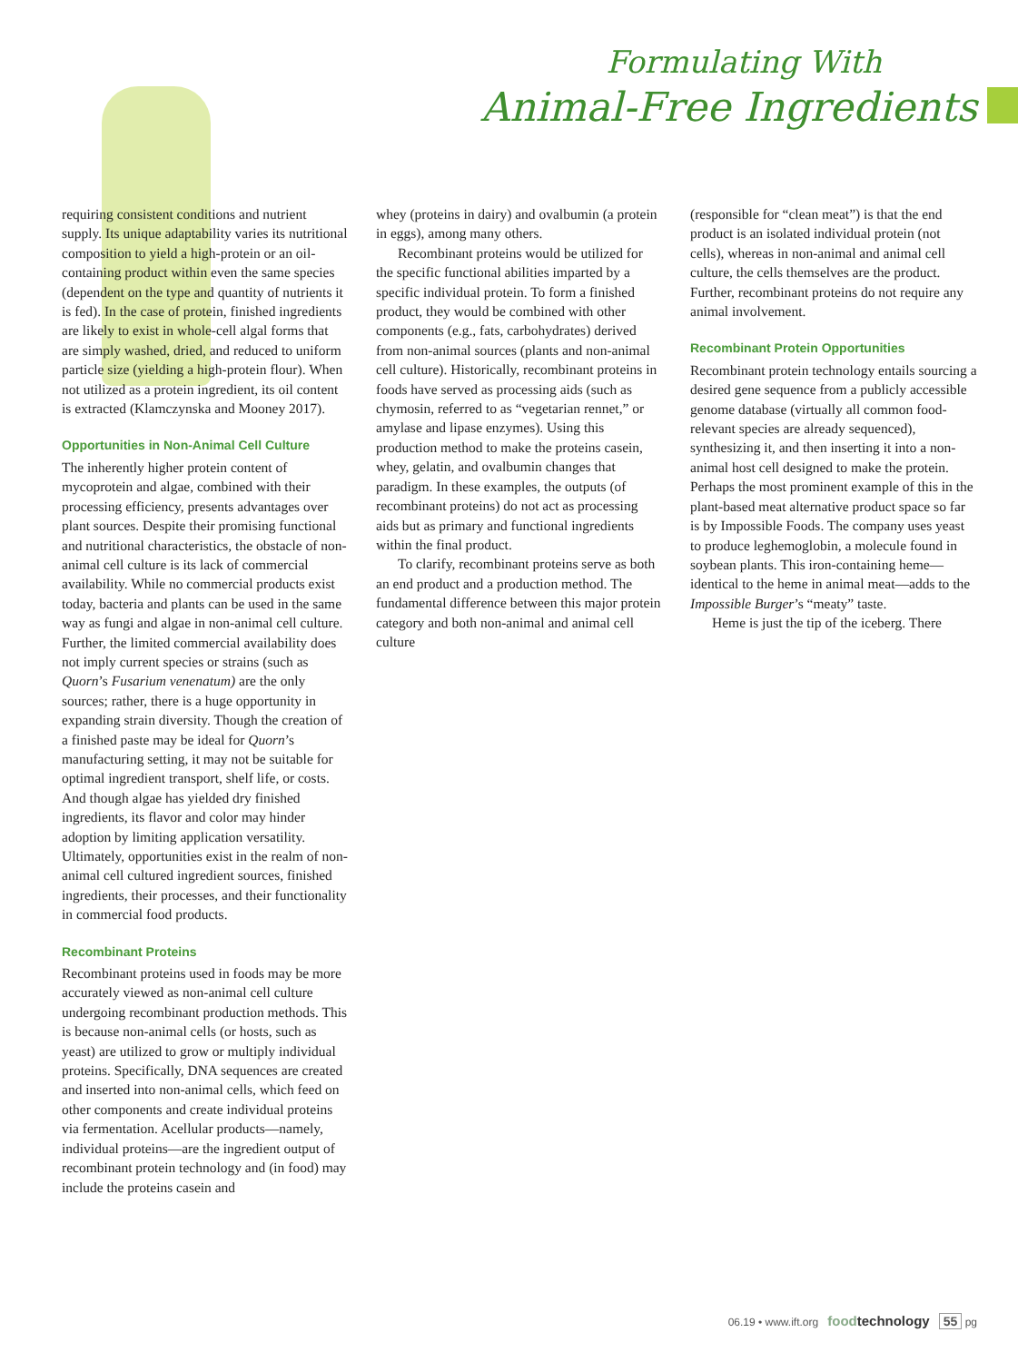Formulating With
Animal-Free Ingredients
requiring consistent conditions and nutrient supply. Its unique adaptability varies its nutritional composition to yield a high-protein or an oil-containing product within even the same species (dependent on the type and quantity of nutrients it is fed). In the case of protein, finished ingredients are likely to exist in whole-cell algal forms that are simply washed, dried, and reduced to uniform particle size (yielding a high-protein flour). When not utilized as a protein ingredient, its oil content is extracted (Klamczynska and Mooney 2017).
Opportunities in Non-Animal Cell Culture
The inherently higher protein content of mycoprotein and algae, combined with their processing efficiency, presents advantages over plant sources. Despite their promising functional and nutritional characteristics, the obstacle of non-animal cell culture is its lack of commercial availability. While no commercial products exist today, bacteria and plants can be used in the same way as fungi and algae in non-animal cell culture. Further, the limited commercial availability does not imply current species or strains (such as Quorn’s Fusarium venenatum) are the only sources; rather, there is a huge opportunity in expanding strain diversity. Though the creation of a finished paste may be ideal for Quorn’s manufacturing setting, it may not be suitable for optimal ingredient transport, shelf life, or costs. And though algae has yielded dry finished ingredients, its flavor and color may hinder adoption by limiting application versatility. Ultimately, opportunities exist in the realm of non-animal cell cultured ingredient sources, finished ingredients, their processes, and their functionality in commercial food products.
Recombinant Proteins
Recombinant proteins used in foods may be more accurately viewed as non-animal cell culture undergoing recombinant production methods. This is because non-animal cells (or hosts, such as yeast) are utilized to grow or multiply individual proteins. Specifically, DNA sequences are created and inserted into non-animal cells, which feed on other components and create individual proteins via fermentation. Acellular products—namely, individual proteins—are the ingredient output of recombinant protein technology and (in food) may include the proteins casein and
whey (proteins in dairy) and ovalbumin (a protein in eggs), among many others.
Recombinant proteins would be utilized for the specific functional abilities imparted by a specific individual protein. To form a finished product, they would be combined with other components (e.g., fats, carbohydrates) derived from non-animal sources (plants and non-animal cell culture). Historically, recombinant proteins in foods have served as processing aids (such as chymosin, referred to as “vegetarian rennet,” or amylase and lipase enzymes). Using this production method to make the proteins casein, whey, gelatin, and ovalbumin changes that paradigm. In these examples, the outputs (of recombinant proteins) do not act as processing aids but as primary and functional ingredients within the final product.
To clarify, recombinant proteins serve as both an end product and a production method. The fundamental difference between this major protein category and both non-animal and animal cell culture
(responsible for “clean meat”) is that the end product is an isolated individual protein (not cells), whereas in non-animal and animal cell culture, the cells themselves are the product. Further, recombinant proteins do not require any animal involvement.
Recombinant Protein Opportunities
Recombinant protein technology entails sourcing a desired gene sequence from a publicly accessible genome database (virtually all common food-relevant species are already sequenced), synthesizing it, and then inserting it into a non-animal host cell designed to make the protein. Perhaps the most prominent example of this in the plant-based meat alternative product space so far is by Impossible Foods. The company uses yeast to produce leghemoglobin, a molecule found in soybean plants. This iron-containing heme—identical to the heme in animal meat—adds to the Impossible Burger’s “meaty” taste.
Heme is just the tip of the iceberg. There
06.19 • www.ift.org foodtechnology 55 pg